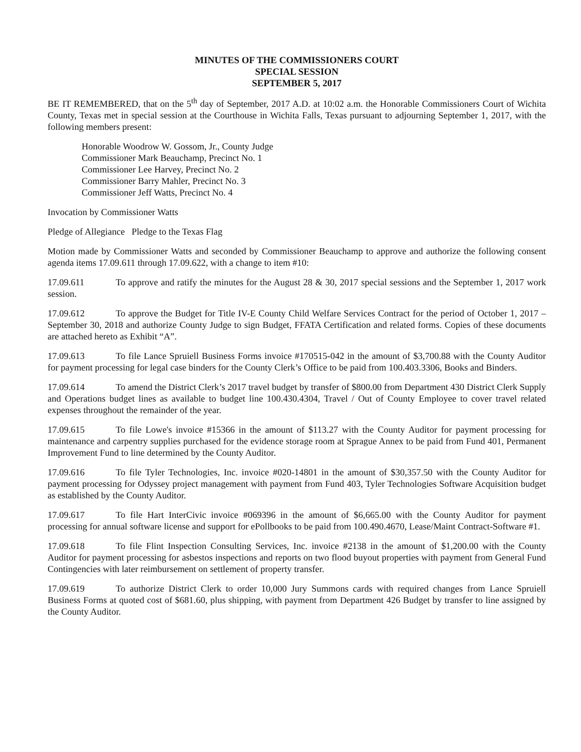MINUTES OF THE COMMISSIONERS COURT
SPECIAL SESSION
SEPTEMBER 5, 2017
BE IT REMEMBERED, that on the 5<sup>th</sup> day of September, 2017 A.D. at 10:02 a.m. the Honorable Commissioners Court of Wichita County, Texas met in special session at the Courthouse in Wichita Falls, Texas pursuant to adjourning September 1, 2017, with the following members present:
Honorable Woodrow W. Gossom, Jr., County Judge
Commissioner Mark Beauchamp, Precinct No. 1
Commissioner Lee Harvey, Precinct No. 2
Commissioner Barry Mahler, Precinct No. 3
Commissioner Jeff Watts, Precinct No. 4
Invocation by Commissioner Watts
Pledge of Allegiance Pledge to the Texas Flag
Motion made by Commissioner Watts and seconded by Commissioner Beauchamp to approve and authorize the following consent agenda items 17.09.611 through 17.09.622, with a change to item #10:
17.09.611 To approve and ratify the minutes for the August 28 & 30, 2017 special sessions and the September 1, 2017 work session.
17.09.612 To approve the Budget for Title IV-E County Child Welfare Services Contract for the period of October 1, 2017 – September 30, 2018 and authorize County Judge to sign Budget, FFATA Certification and related forms. Copies of these documents are attached hereto as Exhibit “A”.
17.09.613 To file Lance Spruiell Business Forms invoice #170515-042 in the amount of $3,700.88 with the County Auditor for payment processing for legal case binders for the County Clerk’s Office to be paid from 100.403.3306, Books and Binders.
17.09.614 To amend the District Clerk’s 2017 travel budget by transfer of $800.00 from Department 430 District Clerk Supply and Operations budget lines as available to budget line 100.430.4304, Travel / Out of County Employee to cover travel related expenses throughout the remainder of the year.
17.09.615 To file Lowe's invoice #15366 in the amount of $113.27 with the County Auditor for payment processing for maintenance and carpentry supplies purchased for the evidence storage room at Sprague Annex to be paid from Fund 401, Permanent Improvement Fund to line determined by the County Auditor.
17.09.616 To file Tyler Technologies, Inc. invoice #020-14801 in the amount of $30,357.50 with the County Auditor for payment processing for Odyssey project management with payment from Fund 403, Tyler Technologies Software Acquisition budget as established by the County Auditor.
17.09.617 To file Hart InterCivic invoice #069396 in the amount of $6,665.00 with the County Auditor for payment processing for annual software license and support for ePollbooks to be paid from 100.490.4670, Lease/Maint Contract-Software #1.
17.09.618 To file Flint Inspection Consulting Services, Inc. invoice #2138 in the amount of $1,200.00 with the County Auditor for payment processing for asbestos inspections and reports on two flood buyout properties with payment from General Fund Contingencies with later reimbursement on settlement of property transfer.
17.09.619 To authorize District Clerk to order 10,000 Jury Summons cards with required changes from Lance Spruiell Business Forms at quoted cost of $681.60, plus shipping, with payment from Department 426 Budget by transfer to line assigned by the County Auditor.